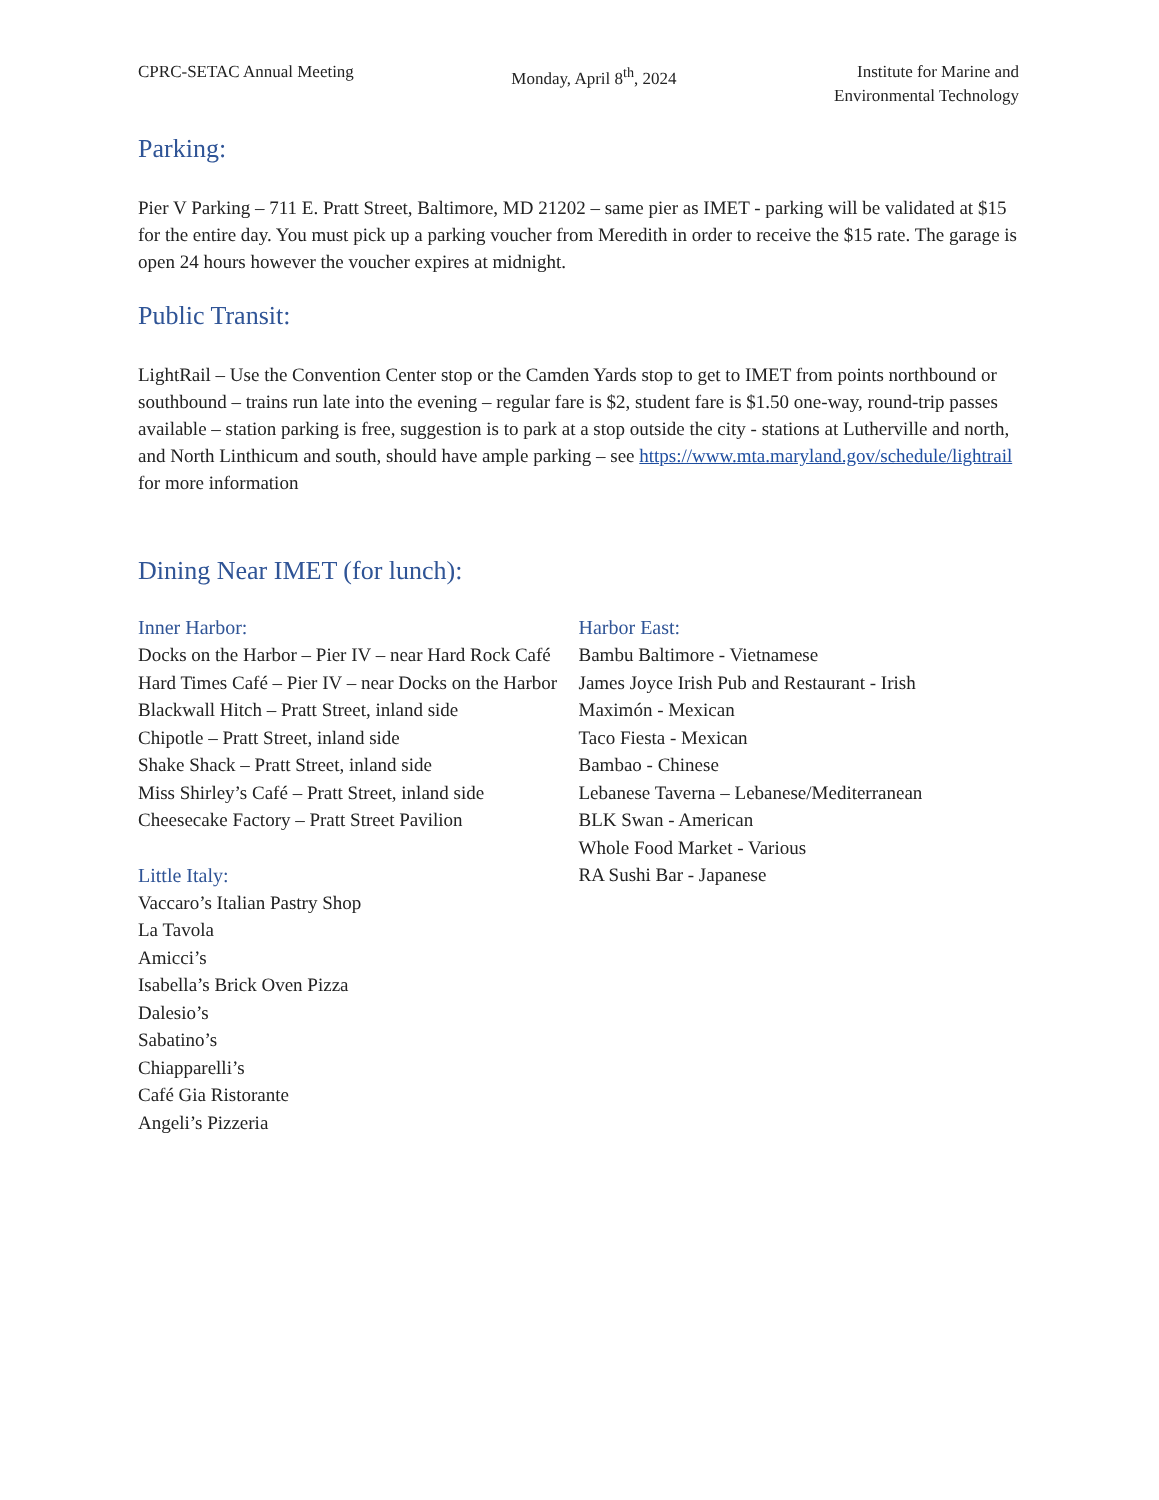CPRC-SETAC Annual Meeting Monday, April 8<sup>th</sup>, 2024 Institute for Marine and
Environmental Technology
Parking:
Pier V Parking – 711 E. Pratt Street, Baltimore, MD 21202 – same pier as IMET - parking will be validated at $15 for the entire day. You must pick up a parking voucher from Meredith in order to receive the $15 rate. The garage is open 24 hours however the voucher expires at midnight.
Public Transit:
LightRail – Use the Convention Center stop or the Camden Yards stop to get to IMET from points northbound or southbound – trains run late into the evening – regular fare is $2, student fare is $1.50 one-way, round-trip passes available – station parking is free, suggestion is to park at a stop outside the city - stations at Lutherville and north, and North Linthicum and south, should have ample parking – see https://www.mta.maryland.gov/schedule/lightrail for more information
Dining Near IMET (for lunch):
Inner Harbor:
Docks on the Harbor – Pier IV – near Hard Rock Café
Hard Times Café – Pier IV – near Docks on the Harbor
Blackwall Hitch – Pratt Street, inland side
Chipotle – Pratt Street, inland side
Shake Shack – Pratt Street, inland side
Miss Shirley’s Café – Pratt Street, inland side
Cheesecake Factory – Pratt Street Pavilion
Little Italy:
Vaccaro’s Italian Pastry Shop
La Tavola
Amicci’s
Isabella’s Brick Oven Pizza
Dalesio’s
Sabatino’s
Chiapparelli’s
Café Gia Ristorante
Angeli’s Pizzeria
Harbor East:
Bambu Baltimore - Vietnamese
James Joyce Irish Pub and Restaurant - Irish
Maximón - Mexican
Taco Fiesta - Mexican
Bambao - Chinese
Lebanese Taverna – Lebanese/Mediterranean
BLK Swan - American
Whole Food Market - Various
RA Sushi Bar - Japanese